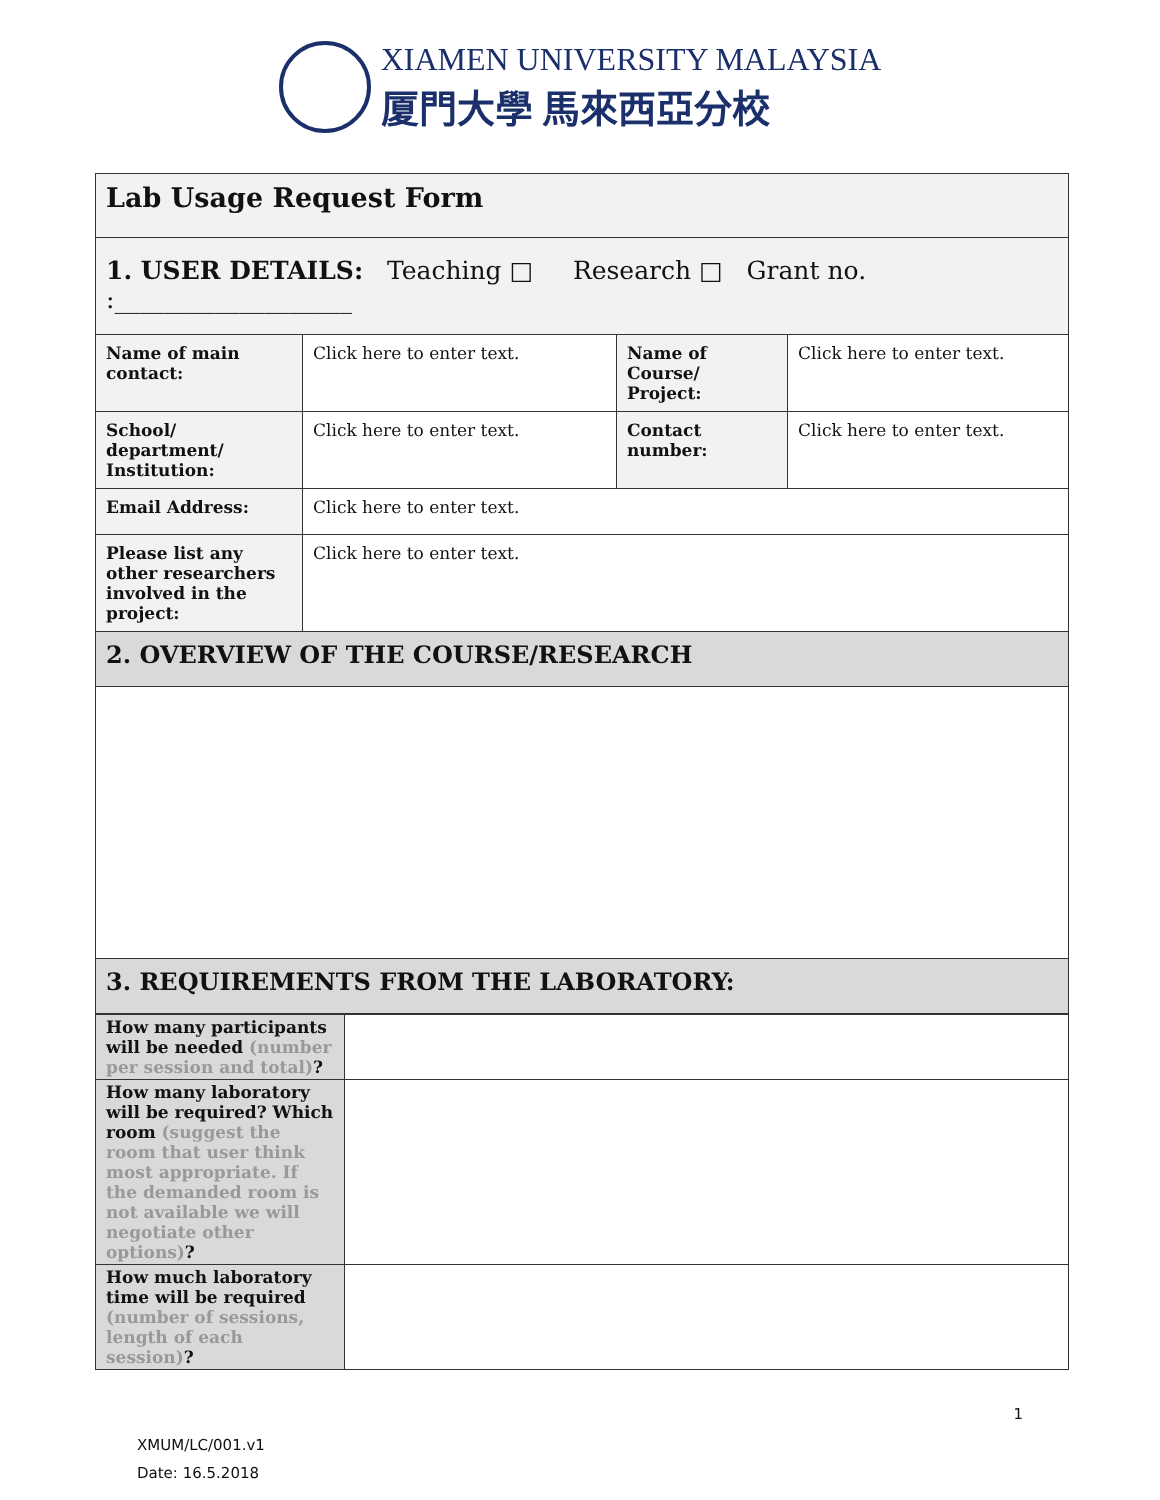XIAMEN UNIVERSITY MALAYSIA
厦門大學 馬來西亞分校
| Lab Usage Request Form | | | |
| 1. USER DETAILS: Teaching □ Research □ Grant no. :___________________ | | | |
| Name of main contact: | Click here to enter text. | Name of Course/ Project: | Click here to enter text. |
| School/ department/ Institution: | Click here to enter text. | Contact number: | Click here to enter text. |
| Email Address: | Click here to enter text. | | |
| Please list any other researchers involved in the project: | Click here to enter text. | | |
| 2. OVERVIEW OF THE COURSE/RESEARCH | | | |
| 3. REQUIREMENTS FROM THE LABORATORY: | | | |
| How many participants will be needed (number per session and total) ? | |
| How many laboratory will be required? Which room (suggest the room that user think most appropriate. If the demanded room is not available we will negotiate other options) ? | |
| How much laboratory time will be required (number of sessions, length of each session) ? | |
1
XMUM/LC/001.v1
Date: 16.5.2018